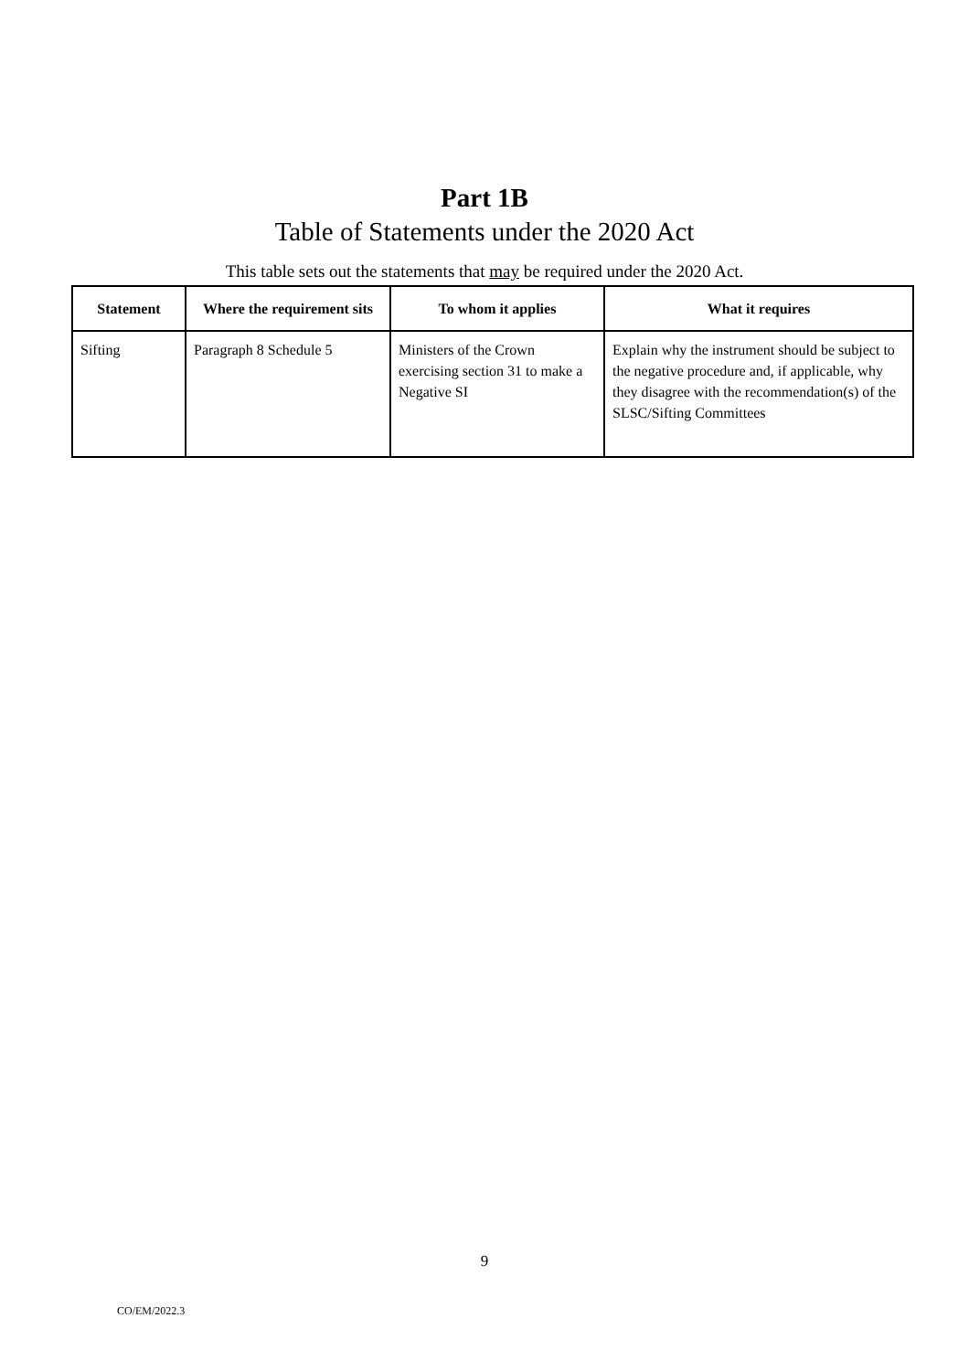Part 1B
Table of Statements under the 2020 Act
This table sets out the statements that may be required under the 2020 Act.
| Statement | Where the requirement sits | To whom it applies | What it requires |
| --- | --- | --- | --- |
| Sifting | Paragraph 8 Schedule 5 | Ministers of the Crown exercising section 31 to make a Negative SI | Explain why the instrument should be subject to the negative procedure and, if applicable, why they disagree with the recommendation(s) of the SLSC/Sifting Committees |
9
CO/EM/2022.3